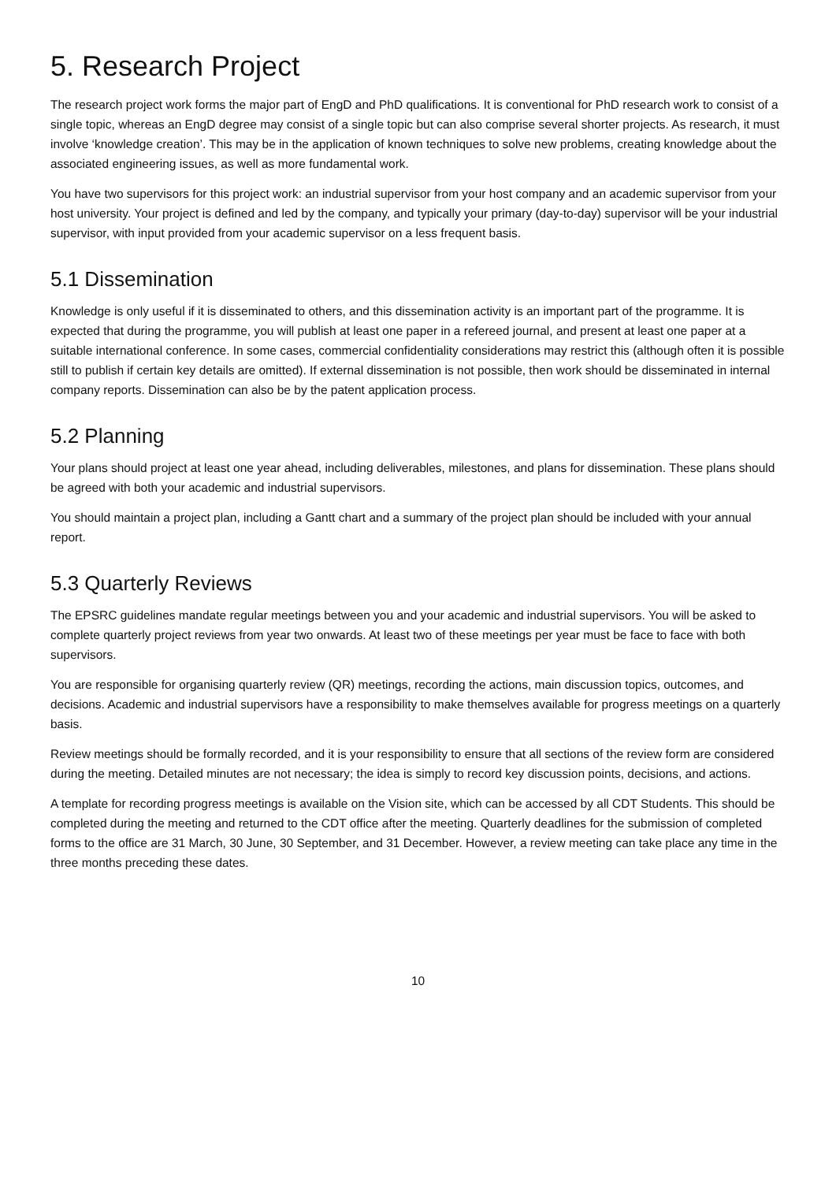5. Research Project
The research project work forms the major part of EngD and PhD qualifications. It is conventional for PhD research work to consist of a single topic, whereas an EngD degree may consist of a single topic but can also comprise several shorter projects. As research, it must involve ‘knowledge creation’. This may be in the application of known techniques to solve new problems, creating knowledge about the associated engineering issues, as well as more fundamental work.
You have two supervisors for this project work: an industrial supervisor from your host company and an academic supervisor from your host university. Your project is defined and led by the company, and typically your primary (day-to-day) supervisor will be your industrial supervisor, with input provided from your academic supervisor on a less frequent basis.
5.1 Dissemination
Knowledge is only useful if it is disseminated to others, and this dissemination activity is an important part of the programme. It is expected that during the programme, you will publish at least one paper in a refereed journal, and present at least one paper at a suitable international conference. In some cases, commercial confidentiality considerations may restrict this (although often it is possible still to publish if certain key details are omitted). If external dissemination is not possible, then work should be disseminated in internal company reports. Dissemination can also be by the patent application process.
5.2 Planning
Your plans should project at least one year ahead, including deliverables, milestones, and plans for dissemination. These plans should be agreed with both your academic and industrial supervisors.
You should maintain a project plan, including a Gantt chart and a summary of the project plan should be included with your annual report.
5.3 Quarterly Reviews
The EPSRC guidelines mandate regular meetings between you and your academic and industrial supervisors. You will be asked to complete quarterly project reviews from year two onwards. At least two of these meetings per year must be face to face with both supervisors.
You are responsible for organising quarterly review (QR) meetings, recording the actions, main discussion topics, outcomes, and decisions. Academic and industrial supervisors have a responsibility to make themselves available for progress meetings on a quarterly basis.
Review meetings should be formally recorded, and it is your responsibility to ensure that all sections of the review form are considered during the meeting. Detailed minutes are not necessary; the idea is simply to record key discussion points, decisions, and actions.
A template for recording progress meetings is available on the Vision site, which can be accessed by all CDT Students. This should be completed during the meeting and returned to the CDT office after the meeting. Quarterly deadlines for the submission of completed forms to the office are 31 March, 30 June, 30 September, and 31 December. However, a review meeting can take place any time in the three months preceding these dates.
10